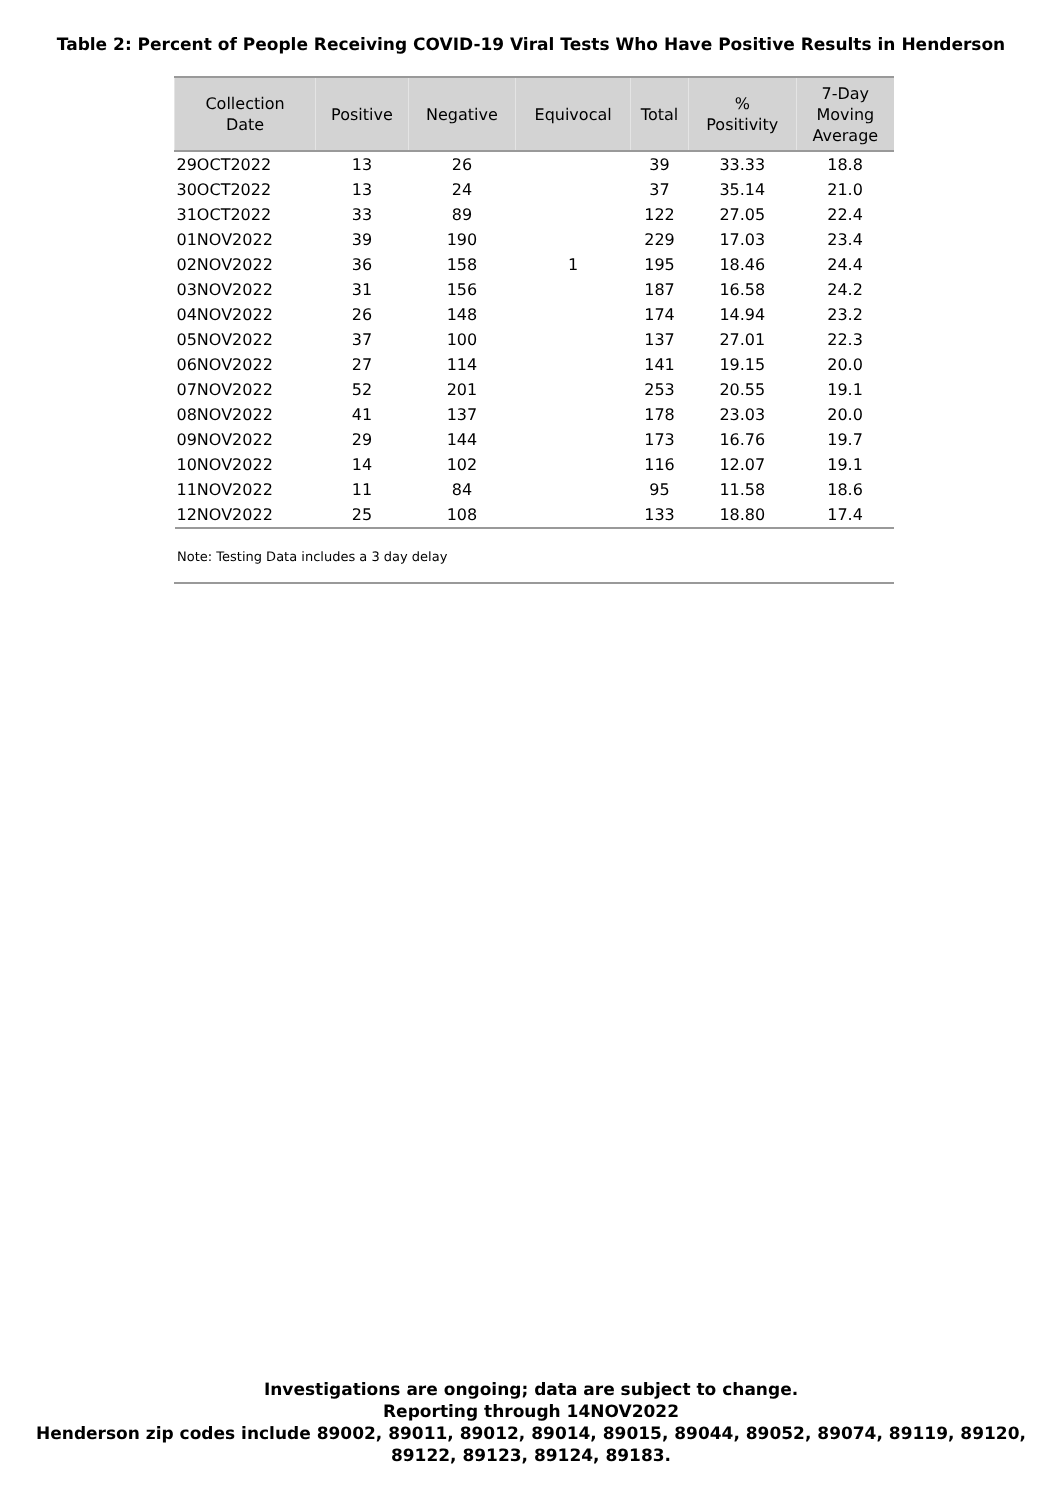Table 2: Percent of People Receiving COVID-19 Viral Tests Who Have Positive Results in Henderson
| Collection Date | Positive | Negative | Equivocal | Total | % Positivity | 7-Day Moving Average |
| --- | --- | --- | --- | --- | --- | --- |
| 29OCT2022 | 13 | 26 | | 39 | 33.33 | 18.8 |
| 30OCT2022 | 13 | 24 | | 37 | 35.14 | 21.0 |
| 31OCT2022 | 33 | 89 | | 122 | 27.05 | 22.4 |
| 01NOV2022 | 39 | 190 | | 229 | 17.03 | 23.4 |
| 02NOV2022 | 36 | 158 | 1 | 195 | 18.46 | 24.4 |
| 03NOV2022 | 31 | 156 | | 187 | 16.58 | 24.2 |
| 04NOV2022 | 26 | 148 | | 174 | 14.94 | 23.2 |
| 05NOV2022 | 37 | 100 | | 137 | 27.01 | 22.3 |
| 06NOV2022 | 27 | 114 | | 141 | 19.15 | 20.0 |
| 07NOV2022 | 52 | 201 | | 253 | 20.55 | 19.1 |
| 08NOV2022 | 41 | 137 | | 178 | 23.03 | 20.0 |
| 09NOV2022 | 29 | 144 | | 173 | 16.76 | 19.7 |
| 10NOV2022 | 14 | 102 | | 116 | 12.07 | 19.1 |
| 11NOV2022 | 11 | 84 | | 95 | 11.58 | 18.6 |
| 12NOV2022 | 25 | 108 | | 133 | 18.80 | 17.4 |
Note: Testing Data includes a 3 day delay
Investigations are ongoing; data are subject to change.
Reporting through 14NOV2022
Henderson zip codes include 89002, 89011, 89012, 89014, 89015, 89044, 89052, 89074, 89119, 89120,
89122, 89123, 89124, 89183.